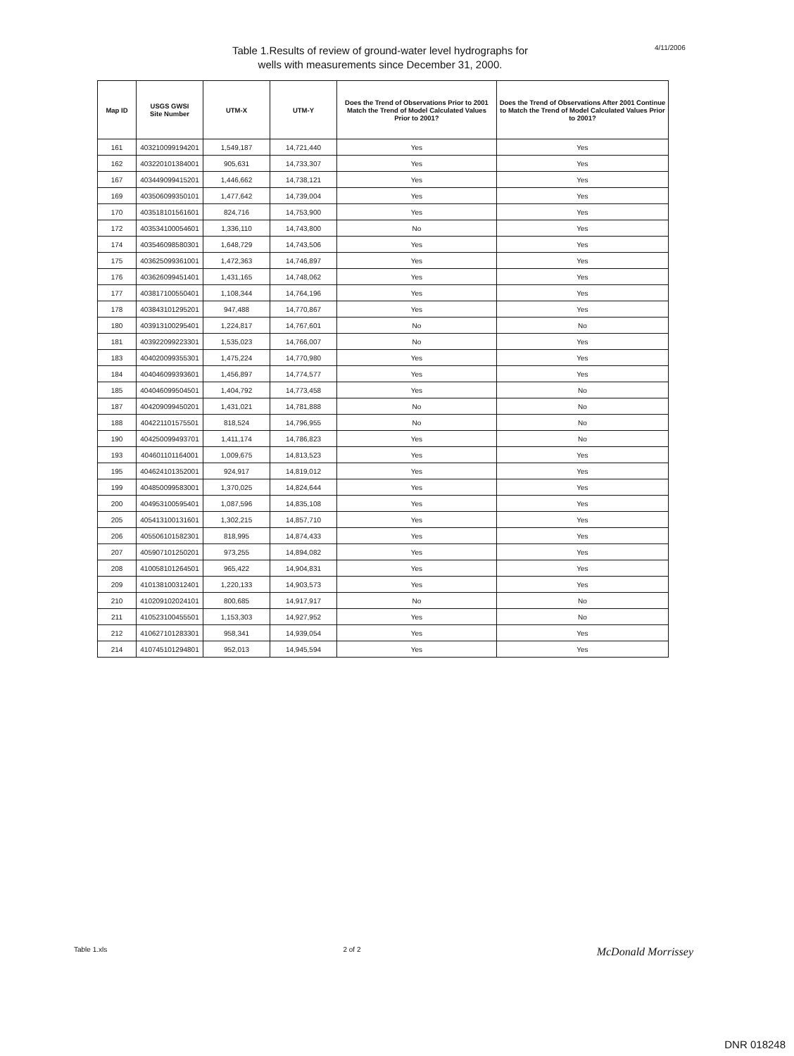Table 1.Results of review of ground-water level hydrographs for
wells with measurements since December 31, 2000.
4/11/2006
| Map ID | USGS GWSI Site Number | UTM-X | UTM-Y | Does the Trend of Observations Prior to 2001 Match the Trend of Model Calculated Values Prior to 2001? | Does the Trend of Observations After 2001 Continue to Match the Trend of Model Calculated Values Prior to 2001? |
| --- | --- | --- | --- | --- | --- |
| 161 | 403210099194201 | 1,549,187 | 14,721,440 | Yes | Yes |
| 162 | 403220101384001 | 905,631 | 14,733,307 | Yes | Yes |
| 167 | 403449099415201 | 1,446,662 | 14,738,121 | Yes | Yes |
| 169 | 403506099350101 | 1,477,642 | 14,739,004 | Yes | Yes |
| 170 | 403518101561601 | 824,716 | 14,753,900 | Yes | Yes |
| 172 | 403534100054601 | 1,336,110 | 14,743,800 | No | Yes |
| 174 | 403546098580301 | 1,648,729 | 14,743,506 | Yes | Yes |
| 175 | 403625099361001 | 1,472,363 | 14,746,897 | Yes | Yes |
| 176 | 403626099451401 | 1,431,165 | 14,748,062 | Yes | Yes |
| 177 | 403817100550401 | 1,108,344 | 14,764,196 | Yes | Yes |
| 178 | 403843101295201 | 947,488 | 14,770,867 | Yes | Yes |
| 180 | 403913100295401 | 1,224,817 | 14,767,601 | No | No |
| 181 | 403922099223301 | 1,535,023 | 14,766,007 | No | Yes |
| 183 | 404020099355301 | 1,475,224 | 14,770,980 | Yes | Yes |
| 184 | 404046099393601 | 1,456,897 | 14,774,577 | Yes | Yes |
| 185 | 404046099504501 | 1,404,792 | 14,773,458 | Yes | No |
| 187 | 404209099450201 | 1,431,021 | 14,781,888 | No | No |
| 188 | 404221101575501 | 818,524 | 14,796,955 | No | No |
| 190 | 404250099493701 | 1,411,174 | 14,786,823 | Yes | No |
| 193 | 404601101164001 | 1,009,675 | 14,813,523 | Yes | Yes |
| 195 | 404624101352001 | 924,917 | 14,819,012 | Yes | Yes |
| 199 | 404850099583001 | 1,370,025 | 14,824,644 | Yes | Yes |
| 200 | 404953100595401 | 1,087,596 | 14,835,108 | Yes | Yes |
| 205 | 405413100131601 | 1,302,215 | 14,857,710 | Yes | Yes |
| 206 | 405506101582301 | 818,995 | 14,874,433 | Yes | Yes |
| 207 | 405907101250201 | 973,255 | 14,894,082 | Yes | Yes |
| 208 | 410058101264501 | 965,422 | 14,904,831 | Yes | Yes |
| 209 | 410138100312401 | 1,220,133 | 14,903,573 | Yes | Yes |
| 210 | 410209102024101 | 800,685 | 14,917,917 | No | No |
| 211 | 410523100455501 | 1,153,303 | 14,927,952 | Yes | No |
| 212 | 410627101283301 | 958,341 | 14,939,054 | Yes | Yes |
| 214 | 410745101294801 | 952,013 | 14,945,594 | Yes | Yes |
Table 1.xls 2 of 2 McDonald Morrissey
DNR 018248